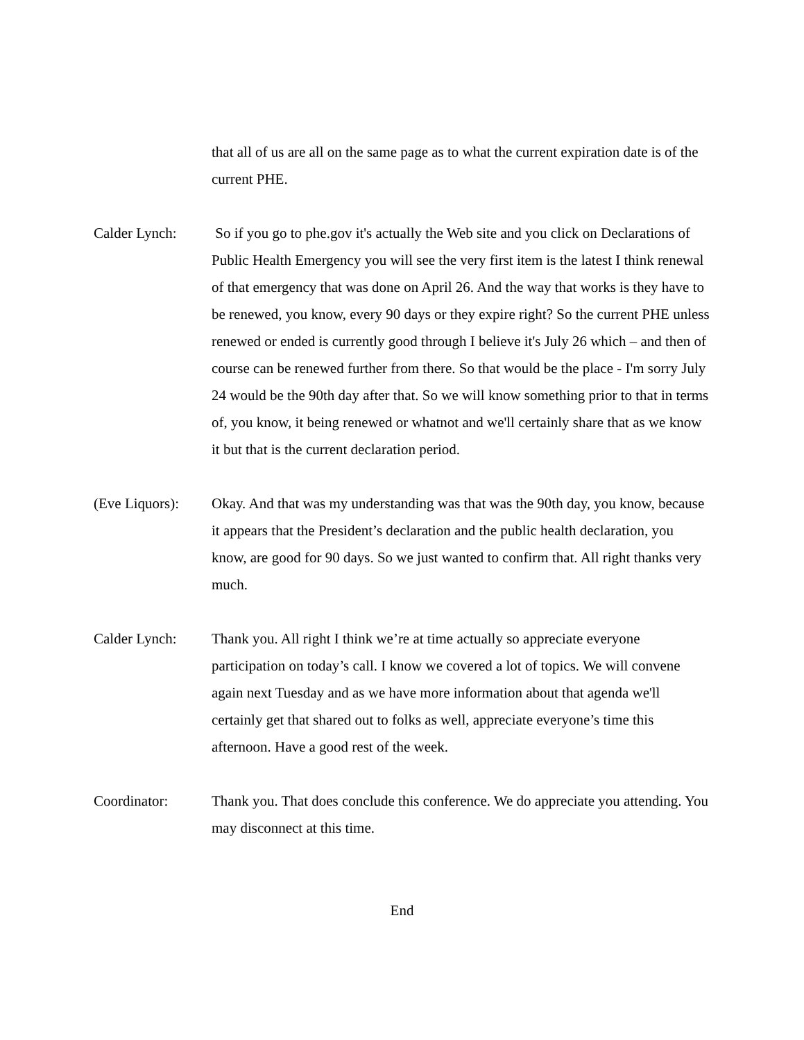that all of us are all on the same page as to what the current expiration date is of the current PHE.
Calder Lynch: So if you go to phe.gov it's actually the Web site and you click on Declarations of Public Health Emergency you will see the very first item is the latest I think renewal of that emergency that was done on April 26. And the way that works is they have to be renewed, you know, every 90 days or they expire right? So the current PHE unless renewed or ended is currently good through I believe it's July 26 which – and then of course can be renewed further from there. So that would be the place - I'm sorry July 24 would be the 90th day after that. So we will know something prior to that in terms of, you know, it being renewed or whatnot and we'll certainly share that as we know it but that is the current declaration period.
(Eve Liquors): Okay. And that was my understanding was that was the 90th day, you know, because it appears that the President’s declaration and the public health declaration, you know, are good for 90 days. So we just wanted to confirm that. All right thanks very much.
Calder Lynch: Thank you. All right I think we’re at time actually so appreciate everyone participation on today’s call. I know we covered a lot of topics. We will convene again next Tuesday and as we have more information about that agenda we'll certainly get that shared out to folks as well, appreciate everyone’s time this afternoon. Have a good rest of the week.
Coordinator: Thank you. That does conclude this conference. We do appreciate you attending. You may disconnect at this time.
End